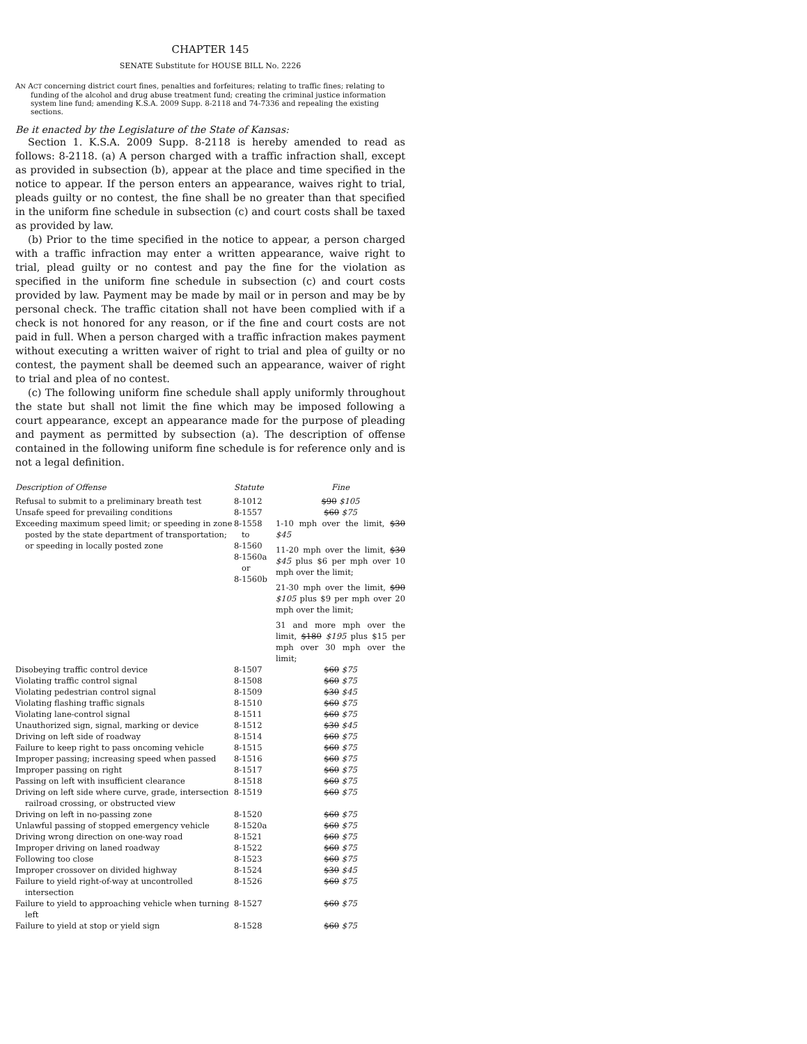CHAPTER 145
SENATE Substitute for HOUSE BILL No. 2226
AN ACT concerning district court fines, penalties and forfeitures; relating to traffic fines; relating to funding of the alcohol and drug abuse treatment fund; creating the criminal justice information system line fund; amending K.S.A. 2009 Supp. 8-2118 and 74-7336 and repealing the existing sections.
Be it enacted by the Legislature of the State of Kansas:
Section 1. K.S.A. 2009 Supp. 8-2118 is hereby amended to read as follows: 8-2118. (a) A person charged with a traffic infraction shall, except as provided in subsection (b), appear at the place and time specified in the notice to appear. If the person enters an appearance, waives right to trial, pleads guilty or no contest, the fine shall be no greater than that specified in the uniform fine schedule in subsection (c) and court costs shall be taxed as provided by law.
(b) Prior to the time specified in the notice to appear, a person charged with a traffic infraction may enter a written appearance, waive right to trial, plead guilty or no contest and pay the fine for the violation as specified in the uniform fine schedule in subsection (c) and court costs provided by law. Payment may be made by mail or in person and may be by personal check. The traffic citation shall not have been complied with if a check is not honored for any reason, or if the fine and court costs are not paid in full. When a person charged with a traffic infraction makes payment without executing a written waiver of right to trial and plea of guilty or no contest, the payment shall be deemed such an appearance, waiver of right to trial and plea of no contest.
(c) The following uniform fine schedule shall apply uniformly throughout the state but shall not limit the fine which may be imposed following a court appearance, except an appearance made for the purpose of pleading and payment as permitted by subsection (a). The description of offense contained in the following uniform fine schedule is for reference only and is not a legal definition.
| Description of Offense | Statute | Fine |
| --- | --- | --- |
| Refusal to submit to a preliminary breath test | 8-1012 | $90 $105 |
| Unsafe speed for prevailing conditions | 8-1557 | $60 $75 |
| Exceeding maximum speed limit; or speeding in zone posted by the state department of transportation; or speeding in locally posted zone | 8-1558 to 8-1560 8-1560a or 8-1560b | 1-10 mph over the limit, $30 $45 11-20 mph over the limit, $30 $45 plus $6 per mph over 10 mph over the limit; 21-30 mph over the limit, $90 $105 plus $9 per mph over 20 mph over the limit; 31 and more mph over the limit, $180 $195 plus $15 per mph over 30 mph over the limit; |
| Disobeying traffic control device | 8-1507 | $60 $75 |
| Violating traffic control signal | 8-1508 | $60 $75 |
| Violating pedestrian control signal | 8-1509 | $30 $45 |
| Violating flashing traffic signals | 8-1510 | $60 $75 |
| Violating lane-control signal | 8-1511 | $60 $75 |
| Unauthorized sign, signal, marking or device | 8-1512 | $30 $45 |
| Driving on left side of roadway | 8-1514 | $60 $75 |
| Failure to keep right to pass oncoming vehicle | 8-1515 | $60 $75 |
| Improper passing; increasing speed when passed | 8-1516 | $60 $75 |
| Improper passing on right | 8-1517 | $60 $75 |
| Passing on left with insufficient clearance | 8-1518 | $60 $75 |
| Driving on left side where curve, grade, intersection railroad crossing, or obstructed view | 8-1519 | $60 $75 |
| Driving on left in no-passing zone | 8-1520 | $60 $75 |
| Unlawful passing of stopped emergency vehicle | 8-1520a | $60 $75 |
| Driving wrong direction on one-way road | 8-1521 | $60 $75 |
| Improper driving on laned roadway | 8-1522 | $60 $75 |
| Following too close | 8-1523 | $60 $75 |
| Improper crossover on divided highway | 8-1524 | $30 $45 |
| Failure to yield right-of-way at uncontrolled intersection | 8-1526 | $60 $75 |
| Failure to yield to approaching vehicle when turning left | 8-1527 | $60 $75 |
| Failure to yield at stop or yield sign | 8-1528 | $60 $75 |